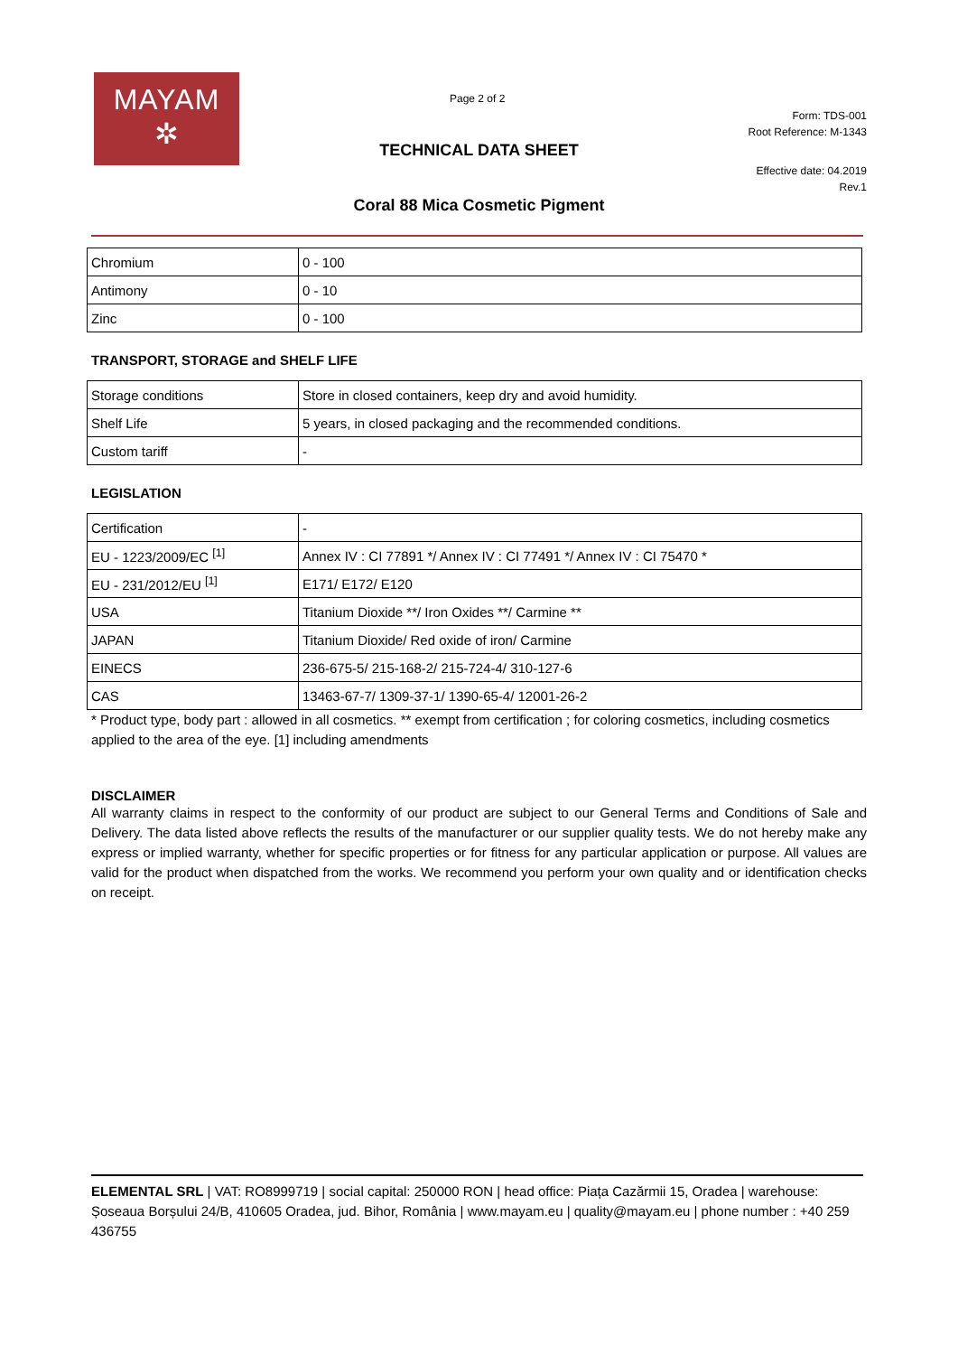MAYAM
✲
Page 2 of 2
Form: TDS-001
Root Reference: M-1343
TECHNICAL DATA SHEET
Effective date: 04.2019
Rev.1
Coral 88 Mica Cosmetic Pigment
| Chromium | 0 - 100 |
| Antimony | 0 - 10 |
| Zinc | 0 - 100 |
TRANSPORT, STORAGE and SHELF LIFE
| Storage conditions | Store in closed containers, keep dry and avoid humidity. |
| Shelf Life | 5 years, in closed packaging and the recommended conditions. |
| Custom tariff | - |
LEGISLATION
| Certification | - |
| EU - 1223/2009/EC <sup>[1]</sup> | Annex IV : CI 77891 */ Annex IV : CI 77491 */ Annex IV : CI 75470 * |
| EU - 231/2012/EU <sup>[1]</sup> | E171/ E172/ E120 |
| USA | Titanium Dioxide **/ Iron Oxides **/ Carmine ** |
| JAPAN | Titanium Dioxide/ Red oxide of iron/ Carmine |
| EINECS | 236-675-5/ 215-168-2/ 215-724-4/ 310-127-6 |
| CAS | 13463-67-7/ 1309-37-1/ 1390-65-4/ 12001-26-2 |
* Product type, body part : allowed in all cosmetics. ** exempt from certification ; for coloring cosmetics, including cosmetics applied to the area of the eye. [1] including amendments
DISCLAIMER
All warranty claims in respect to the conformity of our product are subject to our General Terms and Conditions of Sale and Delivery. The data listed above reflects the results of the manufacturer or our supplier quality tests. We do not hereby make any express or implied warranty, whether for specific properties or for fitness for any particular application or purpose. All values are valid for the product when dispatched from the works. We recommend you perform your own quality and or identification checks on receipt.
ELEMENTAL SRL | VAT: RO8999719 | social capital: 250000 RON | head office: Piața Cazărmii 15, Oradea | warehouse: Șoseaua Borșului 24/B, 410605 Oradea, jud. Bihor, România | www.mayam.eu | quality@mayam.eu | phone number : +40 259 436755